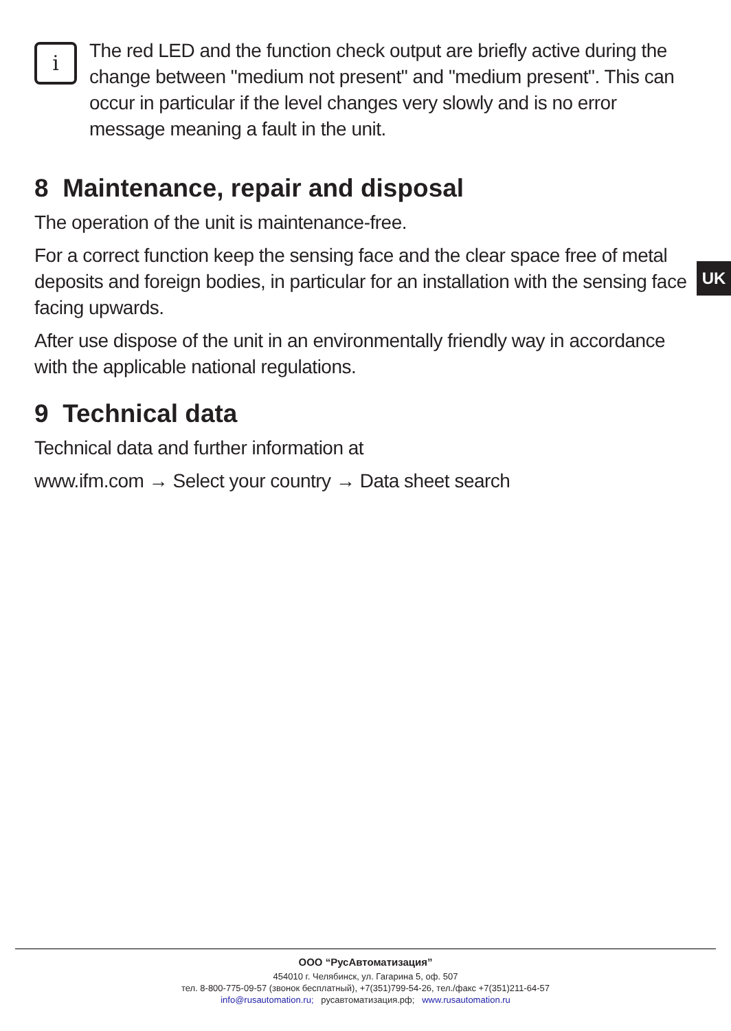i
The red LED and the function check output are briefly active during the change between "medium not present" and "medium present". This can occur in particular if the level changes very slowly and is no error message meaning a fault in the unit.
8 Maintenance, repair and disposal
The operation of the unit is maintenance-free.
For a correct function keep the sensing face and the clear space free of metal deposits and foreign bodies, in particular for an installation with the sensing face facing upwards.
After use dispose of the unit in an environmentally friendly way in accordance with the applicable national regulations.
9 Technical data
Technical data and further information at
www.ifm.com → Select your country → Data sheet search
UK
ООО “РусАвтоматизация”
454010 г. Челябинск, ул. Гагарина 5, оф. 507
тел. 8-800-775-09-57 (звонок бесплатный), +7(351)799-54-26, тел./факс +7(351)211-64-57
info@rusautomation.ru; русавтоматизация.рф; www.rusautomation.ru